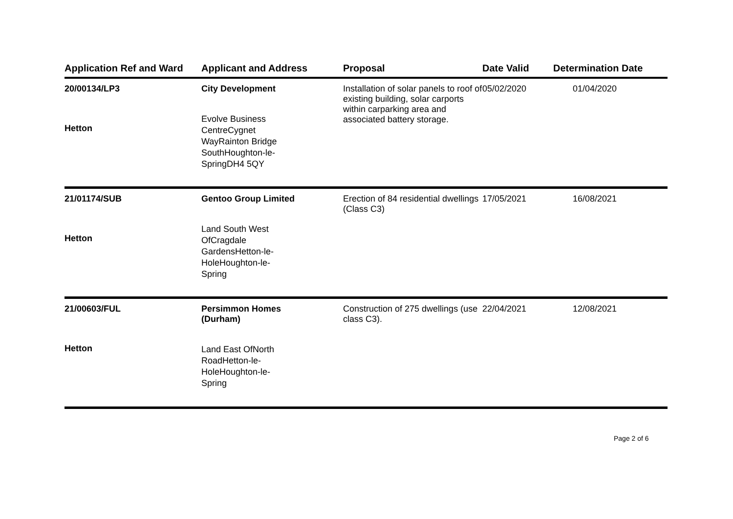| Application Ref and Ward | Applicant and Address | Proposal | Date Valid | Determination Date |
| --- | --- | --- | --- | --- |
| 20/00134/LP3 Hetton | City Development Evolve Business CentreCygnet WayRainton Bridge SouthHoughton-le- SpringDH4 5QY | Installation of solar panels to roof of existing building, solar carports within carparking area and associated battery storage. | 05/02/2020 | 01/04/2020 |
| 21/01174/SUB Hetton | Gentoo Group Limited Land South West OfCragdale GardensHetton-le- HoleHoughton-le- Spring | Erection of 84 residential dwellings (Class C3) | 17/05/2021 | 16/08/2021 |
| 21/00603/FUL Hetton | Persimmon Homes (Durham) Land East OfNorth RoadHetton-le- HoleHoughton-le- Spring | Construction of 275 dwellings (use class C3). | 22/04/2021 | 12/08/2021 |
Page 2 of 6